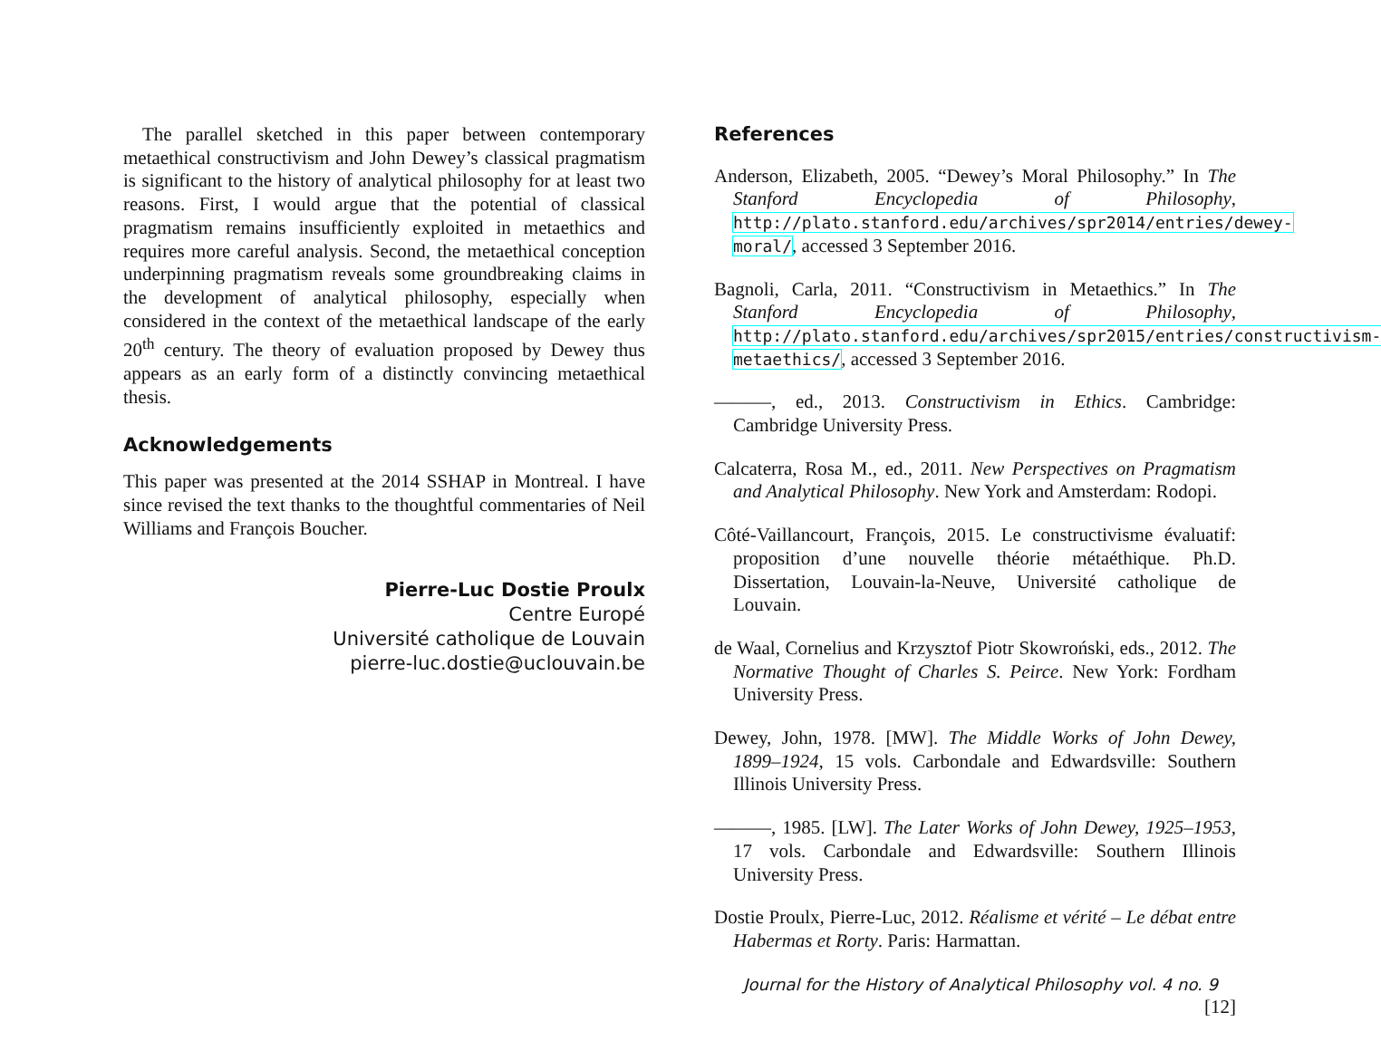The parallel sketched in this paper between contemporary metaethical constructivism and John Dewey’s classical pragmatism is significant to the history of analytical philosophy for at least two reasons. First, I would argue that the potential of classical pragmatism remains insufficiently exploited in metaethics and requires more careful analysis. Second, the metaethical conception underpinning pragmatism reveals some groundbreaking claims in the development of analytical philosophy, especially when considered in the context of the metaethical landscape of the early 20<sup>th</sup> century. The theory of evaluation proposed by Dewey thus appears as an early form of a distinctly convincing metaethical thesis.
Acknowledgements
This paper was presented at the 2014 SSHAP in Montreal. I have since revised the text thanks to the thoughtful commentaries of Neil Williams and François Boucher.
Pierre-Luc Dostie Proulx
Centre Europé
Université catholique de Louvain
pierre-luc.dostie@uclouvain.be
References
Anderson, Elizabeth, 2005. “Dewey’s Moral Philosophy.” In The Stanford Encyclopedia of Philosophy, http://plato.stanford.edu/archives/spr2014/entries/dewey-moral/, accessed 3 September 2016.
Bagnoli, Carla, 2011. “Constructivism in Metaethics.” In The Stanford Encyclopedia of Philosophy, http://plato.stanford.edu/archives/spr2015/entries/constructivism-metaethics/, accessed 3 September 2016.
———, ed., 2013. Constructivism in Ethics. Cambridge: Cambridge University Press.
Calcaterra, Rosa M., ed., 2011. New Perspectives on Pragmatism and Analytical Philosophy. New York and Amsterdam: Rodopi.
Côté-Vaillancourt, François, 2015. Le constructivisme évaluatif: proposition d’une nouvelle théorie métaéthique. Ph.D. Dissertation, Louvain-la-Neuve, Université catholique de Louvain.
de Waal, Cornelius and Krzysztof Piotr Skowroński, eds., 2012. The Normative Thought of Charles S. Peirce. New York: Fordham University Press.
Dewey, John, 1978. [MW]. The Middle Works of John Dewey, 1899–1924, 15 vols. Carbondale and Edwardsville: Southern Illinois University Press.
———, 1985. [LW]. The Later Works of John Dewey, 1925–1953, 17 vols. Carbondale and Edwardsville: Southern Illinois University Press.
Dostie Proulx, Pierre-Luc, 2012. Réalisme et vérité – Le débat entre Habermas et Rorty. Paris: Harmattan.
Journal for the History of Analytical Philosophy vol. 4 no. 9 [12]